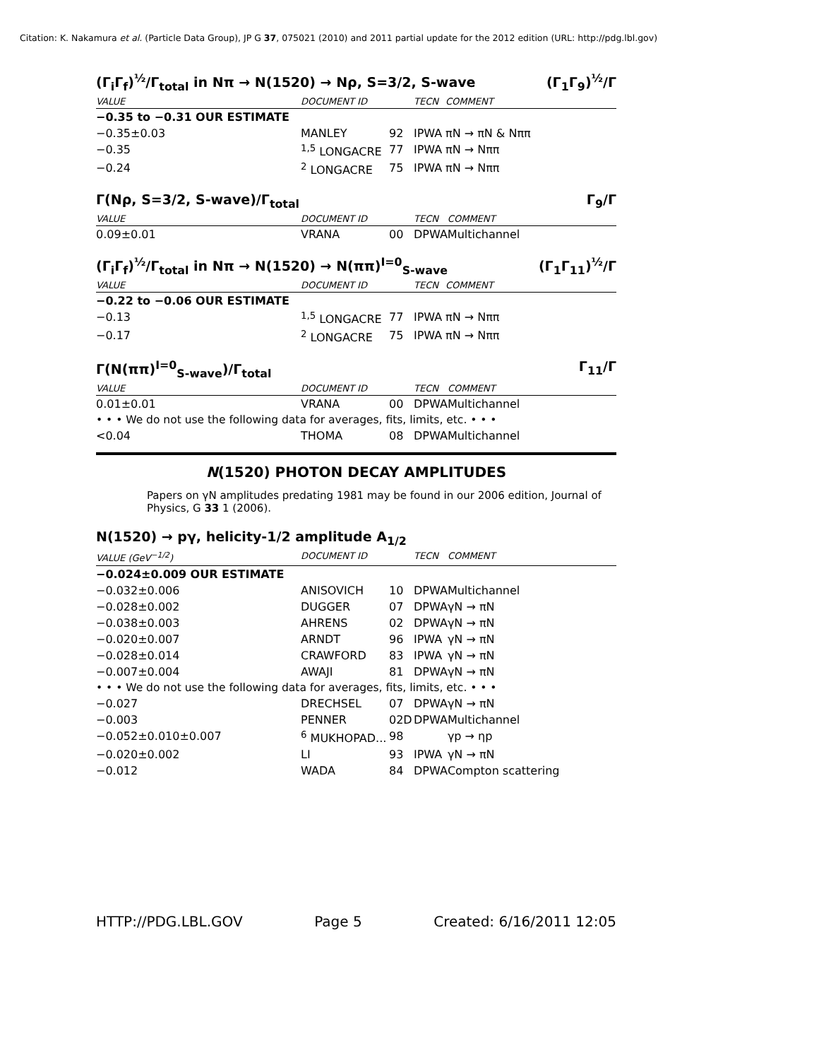Citation: K. Nakamura et al. (Particle Data Group), JP G 37, 075021 (2010) and 2011 partial update for the 2012 edition (URL: http://pdg.lbl.gov)
(Γ<sub>i</sub>Γ<sub>f</sub>)<sup>½</sup>/Γ<sub>total</sub> in Nπ → N(1520) → Nρ, S=3/2, S-wave (Γ<sub>1</sub>Γ<sub>9</sub>)<sup>½</sup>/Γ
| VALUE | DOCUMENT ID | | TECN | COMMENT |
| --- | --- | --- | --- | --- |
| −0.35 to −0.31 OUR ESTIMATE | | | | |
| −0.35±0.03 | MANLEY | 92 | IPWA | πN → πN & Nππ |
| −0.35 | <sup>1,5</sup> LONGACRE | 77 | IPWA | πN → Nππ |
| −0.24 | <sup>2</sup> LONGACRE | 75 | IPWA | πN → Nππ |
Γ(Nρ, S=3/2, S-wave)/Γ<sub>total</sub> Γ<sub>9</sub>/Γ
| VALUE | DOCUMENT ID | | TECN | COMMENT |
| --- | --- | --- | --- | --- |
| 0.09±0.01 | VRANA | 00 | DPWA | Multichannel |
(Γ<sub>i</sub>Γ<sub>f</sub>)<sup>½</sup>/Γ<sub>total</sub> in Nπ → N(1520) → N(ππ)<sup>I=0</sup><sub>S-wave</sub> (Γ<sub>1</sub>Γ<sub>11</sub>)<sup>½</sup>/Γ
| VALUE | DOCUMENT ID | | TECN | COMMENT |
| --- | --- | --- | --- | --- |
| −0.22 to −0.06 OUR ESTIMATE | | | | |
| −0.13 | <sup>1,5</sup> LONGACRE | 77 | IPWA | πN → Nππ |
| −0.17 | <sup>2</sup> LONGACRE | 75 | IPWA | πN → Nππ |
Γ(N(ππ)<sup>I=0</sup><sub>S-wave</sub>)/Γ<sub>total</sub> Γ<sub>11</sub>/Γ
| VALUE | DOCUMENT ID | | TECN | COMMENT |
| --- | --- | --- | --- | --- |
| 0.01±0.01 | VRANA | 00 | DPWA | Multichannel |
| • • • We do not use the following data for averages, fits, limits, etc. • • • | | | | |
| <0.04 | THOMA | 08 | DPWA | Multichannel |
N(1520) PHOTON DECAY AMPLITUDES
Papers on γN amplitudes predating 1981 may be found in our 2006 edition, Journal of Physics, G 33 1 (2006).
N(1520) → pγ, helicity-1/2 amplitude A<sub>1/2</sub>
| VALUE (GeV<sup>−1/2</sup>) | DOCUMENT ID | | TECN | COMMENT |
| --- | --- | --- | --- | --- |
| −0.024±0.009 OUR ESTIMATE | | | | |
| −0.032±0.006 | ANISOVICH | 10 | DPWA | Multichannel |
| −0.028±0.002 | DUGGER | 07 | DPWA | γN → πN |
| −0.038±0.003 | AHRENS | 02 | DPWA | γN → πN |
| −0.020±0.007 | ARNDT | 96 | IPWA | γN → πN |
| −0.028±0.014 | CRAWFORD | 83 | IPWA | γN → πN |
| −0.007±0.004 | AWAJI | 81 | DPWA | γN → πN |
| • • • We do not use the following data for averages, fits, limits, etc. • • • | | | | |
| −0.027 | DRECHSEL | 07 | DPWA | γN → πN |
| −0.003 | PENNER | 02D | DPWA | Multichannel |
| −0.052±0.010±0.007 | <sup>6</sup> MUKHOPAD... | 98 | | γp → ηp |
| −0.020±0.002 | LI | 93 | IPWA | γN → πN |
| −0.012 | WADA | 84 | DPWA | Compton scattering |
HTTP://PDG.LBL.GOV Page 5 Created: 6/16/2011 12:05